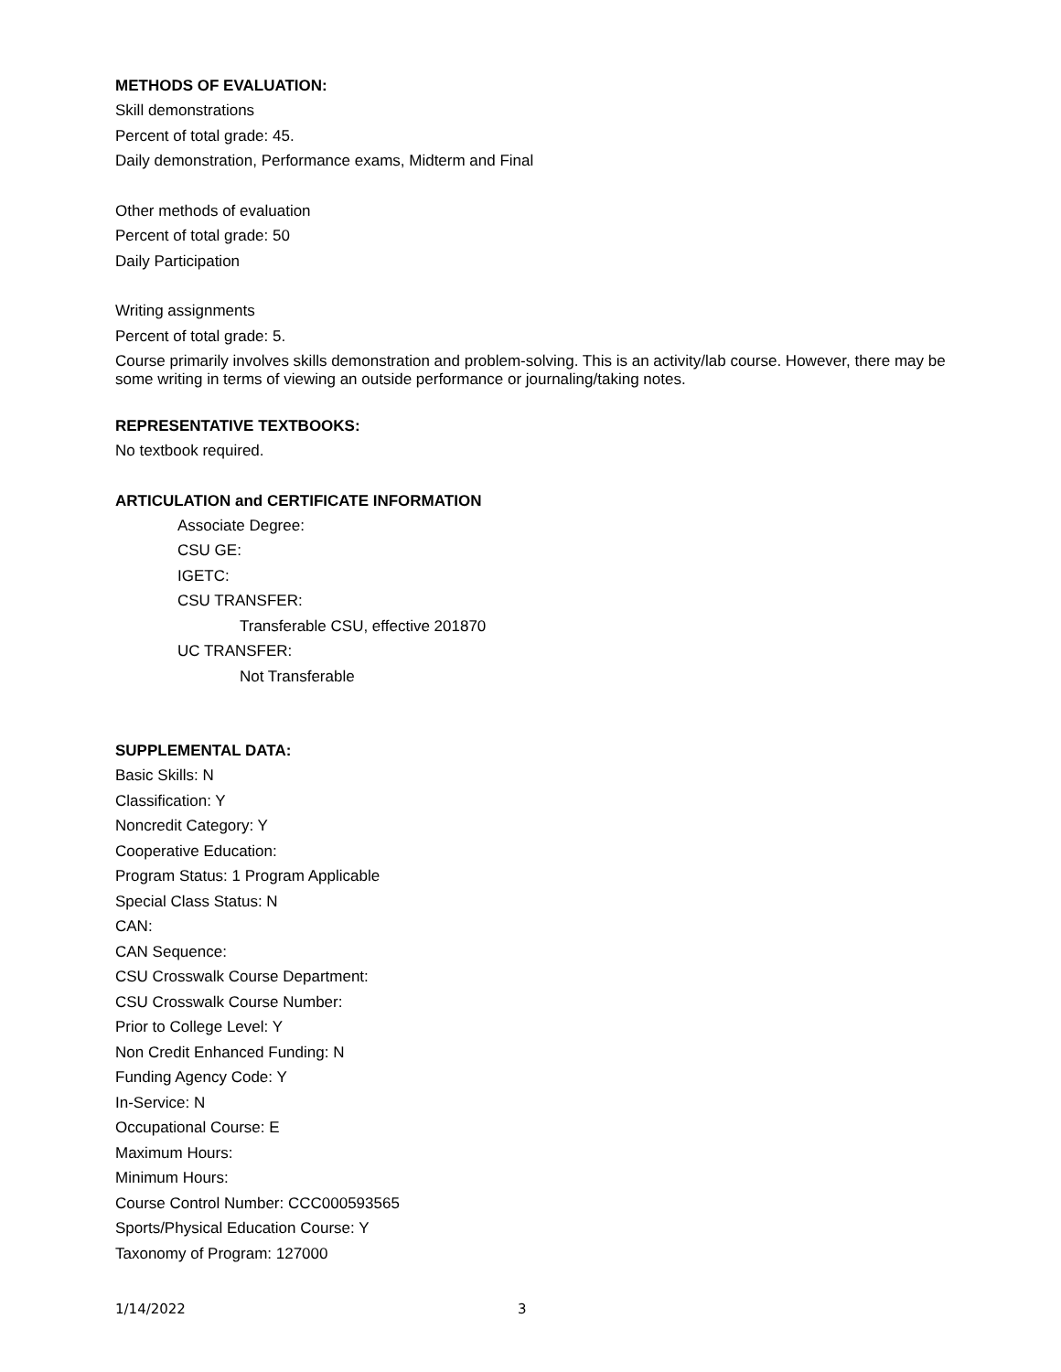METHODS OF EVALUATION:
Skill demonstrations
Percent of total grade: 45.
Daily demonstration, Performance exams, Midterm and Final
Other methods of evaluation
Percent of total grade: 50
Daily Participation
Writing assignments
Percent of total grade: 5.
Course primarily involves skills demonstration and problem-solving. This is an activity/lab course. However, there may be some writing in terms of viewing an outside performance or journaling/taking notes.
REPRESENTATIVE TEXTBOOKS:
No textbook required.
ARTICULATION and CERTIFICATE INFORMATION
Associate Degree:
CSU GE:
IGETC:
CSU TRANSFER:
Transferable CSU, effective 201870
UC TRANSFER:
Not Transferable
SUPPLEMENTAL DATA:
Basic Skills: N
Classification: Y
Noncredit Category: Y
Cooperative Education:
Program Status: 1 Program Applicable
Special Class Status: N
CAN:
CAN Sequence:
CSU Crosswalk Course Department:
CSU Crosswalk Course Number:
Prior to College Level: Y
Non Credit Enhanced Funding: N
Funding Agency Code: Y
In-Service: N
Occupational Course: E
Maximum Hours:
Minimum Hours:
Course Control Number: CCC000593565
Sports/Physical Education Course: Y
Taxonomy of Program: 127000
1/14/2022 3